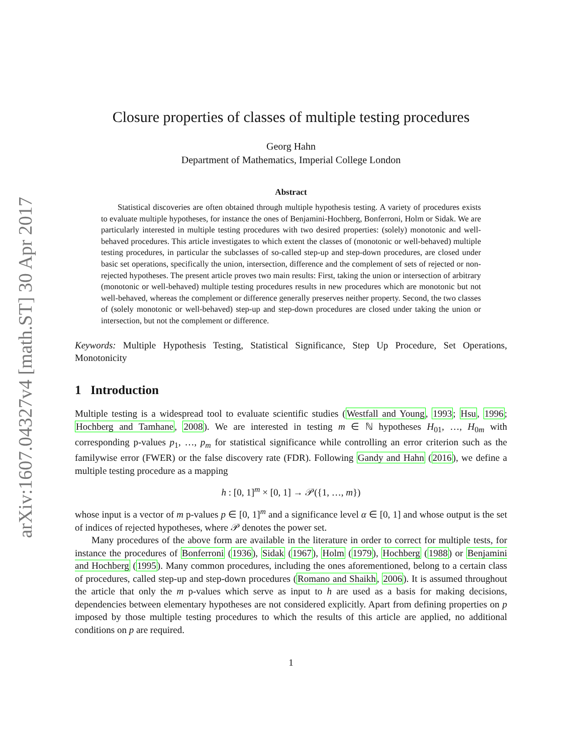arXiv:1607.04327v4 [math.ST] 30 Apr 2017
Closure properties of classes of multiple testing procedures
Georg Hahn
Department of Mathematics, Imperial College London
Abstract
Statistical discoveries are often obtained through multiple hypothesis testing. A variety of procedures exists to evaluate multiple hypotheses, for instance the ones of Benjamini-Hochberg, Bonferroni, Holm or Sidak. We are particularly interested in multiple testing procedures with two desired properties: (solely) monotonic and well-behaved procedures. This article investigates to which extent the classes of (monotonic or well-behaved) multiple testing procedures, in particular the subclasses of so-called step-up and step-down procedures, are closed under basic set operations, specifically the union, intersection, difference and the complement of sets of rejected or non-rejected hypotheses. The present article proves two main results: First, taking the union or intersection of arbitrary (monotonic or well-behaved) multiple testing procedures results in new procedures which are monotonic but not well-behaved, whereas the complement or difference generally preserves neither property. Second, the two classes of (solely monotonic or well-behaved) step-up and step-down procedures are closed under taking the union or intersection, but not the complement or difference.
Keywords: Multiple Hypothesis Testing, Statistical Significance, Step Up Procedure, Set Operations, Monotonicity
1 Introduction
Multiple testing is a widespread tool to evaluate scientific studies (Westfall and Young, 1993; Hsu, 1996; Hochberg and Tamhane, 2008). We are interested in testing m ∈ ℕ hypotheses H<sub>01</sub>, …, H<sub>0m</sub> with corresponding p-values p<sub>1</sub>, …, p<sub>m</sub> for statistical significance while controlling an error criterion such as the familywise error (FWER) or the false discovery rate (FDR). Following Gandy and Hahn (2016), we define a multiple testing procedure as a mapping
h : [0, 1]<sup>m</sup> × [0, 1] → 𝒫({1, …, m})
whose input is a vector of m p-values p ∈ [0, 1]<sup>m</sup> and a significance level α ∈ [0, 1] and whose output is the set of indices of rejected hypotheses, where 𝒫 denotes the power set.
Many procedures of the above form are available in the literature in order to correct for multiple tests, for instance the procedures of Bonferroni (1936), Sidak (1967), Holm (1979), Hochberg (1988) or Benjamini and Hochberg (1995). Many common procedures, including the ones aforementioned, belong to a certain class of procedures, called step-up and step-down procedures (Romano and Shaikh, 2006). It is assumed throughout the article that only the m p-values which serve as input to h are used as a basis for making decisions, dependencies between elementary hypotheses are not considered explicitly. Apart from defining properties on p imposed by those multiple testing procedures to which the results of this article are applied, no additional conditions on p are required.
1